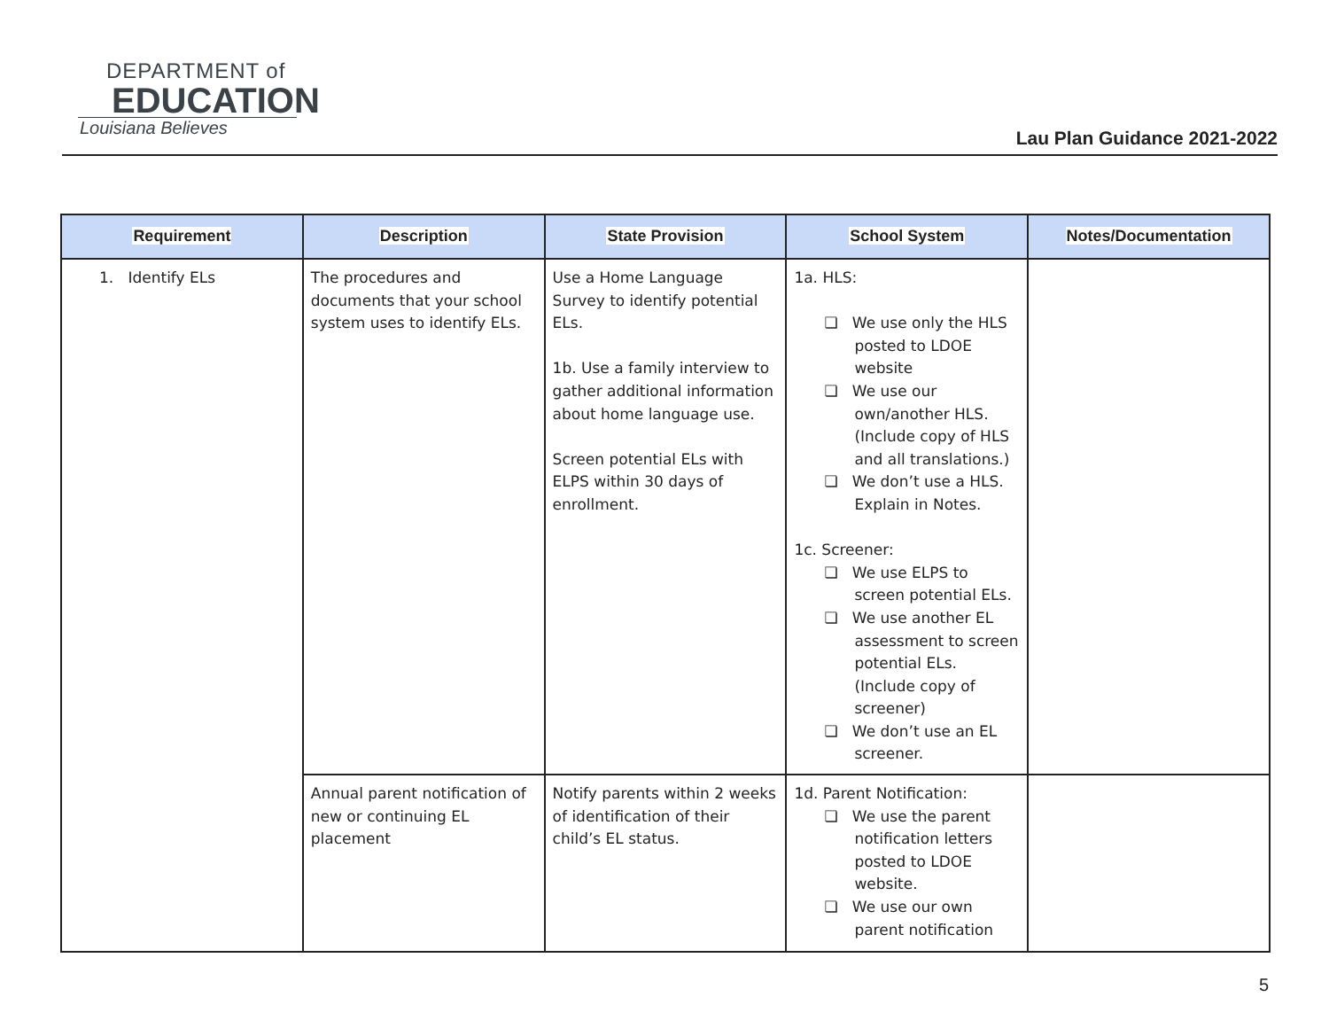DEPARTMENT of
EDUCATION
Louisiana Believes
Lau Plan Guidance 2021-2022
| Requirement | Description | State Provision | School System | Notes/Documentation |
| --- | --- | --- | --- | --- |
| 1. Identify ELs | The procedures and documents that your school system uses to identify ELs. | Use a Home Language Survey to identify potential ELs. 1b. Use a family interview to gather additional information about home language use. Screen potential ELs with ELPS within 30 days of enrollment. | 1a. HLS: ❏ We use only the HLS posted to LDOE website ❏ We use our own/another HLS. (Include copy of HLS and all translations.) ❏ We don’t use a HLS. Explain in Notes. 1c. Screener: ❏ We use ELPS to screen potential ELs. ❏ We use another EL assessment to screen potential ELs. (Include copy of screener) ❏ We don’t use an EL screener. | |
| | Annual parent notification of new or continuing EL placement | Notify parents within 2 weeks of identification of their child’s EL status. | 1d. Parent Notification: ❏ We use the parent notification letters posted to LDOE website. ❏ We use our own parent notification | |
5